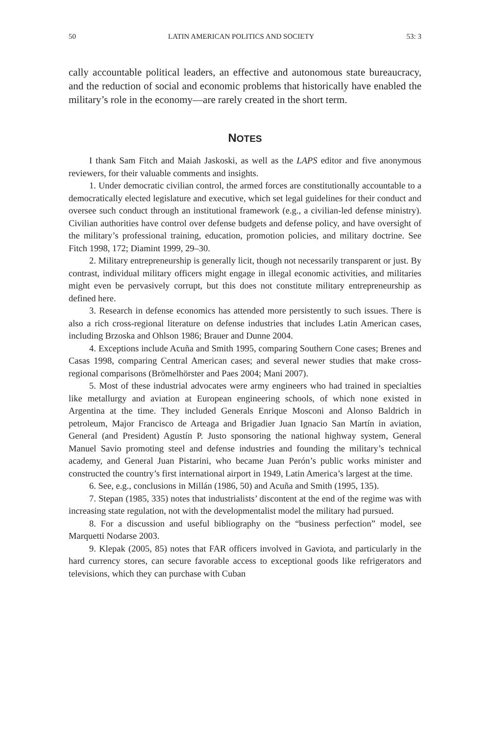50 LATIN AMERICAN POLITICS AND SOCIETY 53: 3
cally accountable political leaders, an effective and autonomous state bureaucracy, and the reduction of social and economic problems that historically have enabled the military’s role in the economy—are rarely created in the short term.
NOTES
I thank Sam Fitch and Maiah Jaskoski, as well as the LAPS editor and five anonymous reviewers, for their valuable comments and insights.
1. Under democratic civilian control, the armed forces are constitutionally accountable to a democratically elected legislature and executive, which set legal guidelines for their conduct and oversee such conduct through an institutional framework (e.g., a civilian-led defense ministry). Civilian authorities have control over defense budgets and defense policy, and have oversight of the military’s professional training, education, promotion policies, and military doctrine. See Fitch 1998, 172; Diamint 1999, 29–30.
2. Military entrepreneurship is generally licit, though not necessarily transparent or just. By contrast, individual military officers might engage in illegal economic activities, and militaries might even be pervasively corrupt, but this does not constitute military entrepreneurship as defined here.
3. Research in defense economics has attended more persistently to such issues. There is also a rich cross-regional literature on defense industries that includes Latin American cases, including Brzoska and Ohlson 1986; Brauer and Dunne 2004.
4. Exceptions include Acuña and Smith 1995, comparing Southern Cone cases; Brenes and Casas 1998, comparing Central American cases; and several newer studies that make cross-regional comparisons (Brömelhörster and Paes 2004; Mani 2007).
5. Most of these industrial advocates were army engineers who had trained in specialties like metallurgy and aviation at European engineering schools, of which none existed in Argentina at the time. They included Generals Enrique Mosconi and Alonso Baldrich in petroleum, Major Francisco de Arteaga and Brigadier Juan Ignacio San Martín in aviation, General (and President) Agustín P. Justo sponsoring the national highway system, General Manuel Savio promoting steel and defense industries and founding the military’s technical academy, and General Juan Pistarini, who became Juan Perón’s public works minister and constructed the country’s first international airport in 1949, Latin America’s largest at the time.
6. See, e.g., conclusions in Millán (1986, 50) and Acuña and Smith (1995, 135).
7. Stepan (1985, 335) notes that industrialists’ discontent at the end of the regime was with increasing state regulation, not with the developmentalist model the military had pursued.
8. For a discussion and useful bibliography on the “business perfection” model, see Marquetti Nodarse 2003.
9. Klepak (2005, 85) notes that FAR officers involved in Gaviota, and particularly in the hard currency stores, can secure favorable access to exceptional goods like refrigerators and televisions, which they can purchase with Cuban